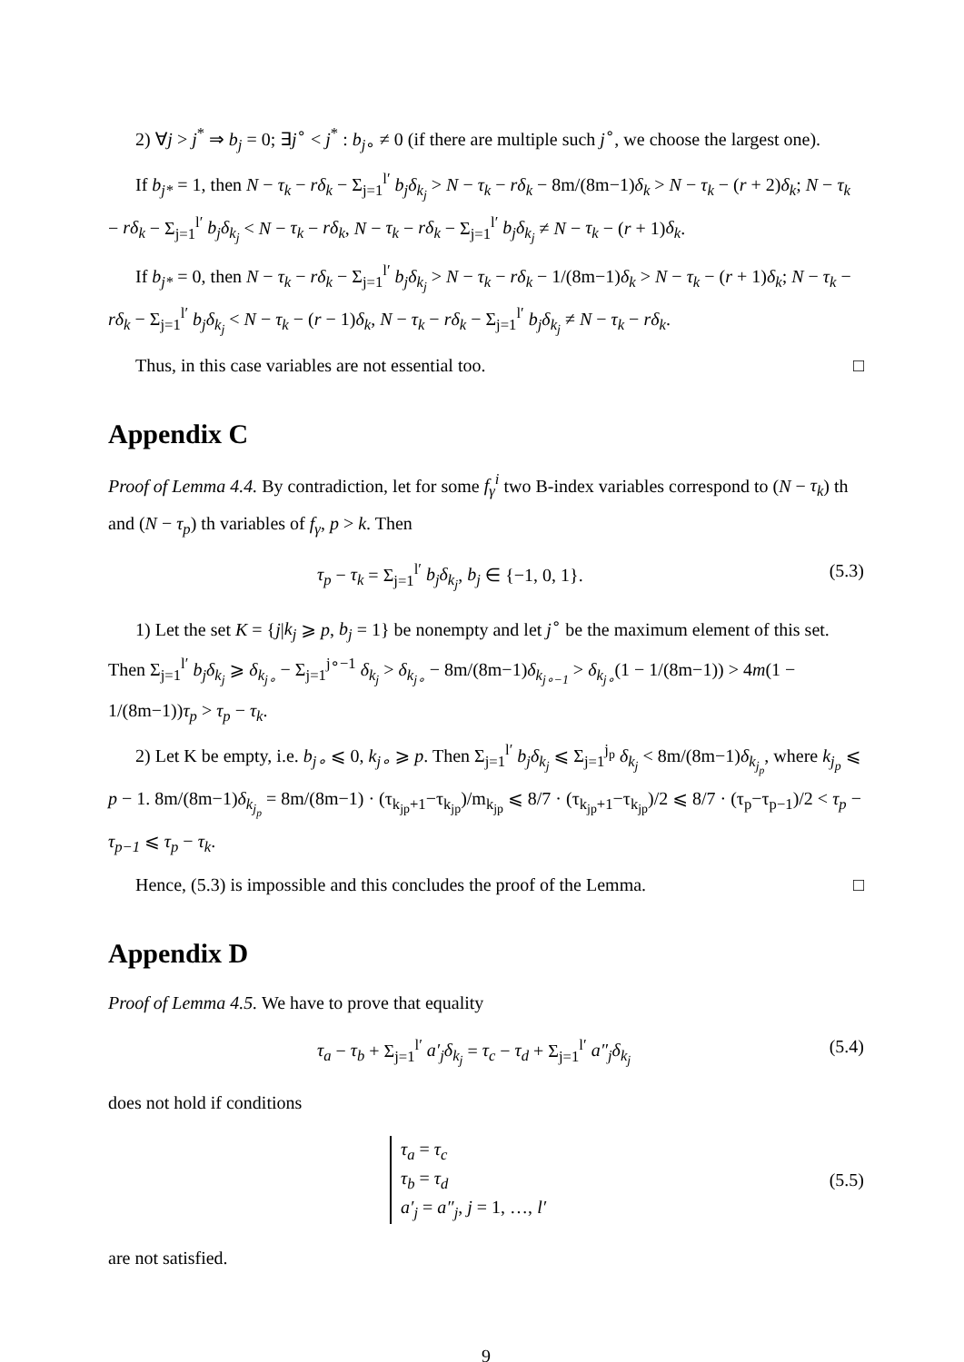2) ∀j > j<sup>*</sup> ⇒ b<sub>j</sub> = 0; ∃j<sup>∘</sup> < j<sup>*</sup> : b<sub>j</sub><sub>∘</sub> ≠ 0 (if there are multiple such j<sup>∘</sup>, we choose the largest one).
If b<sub>j*</sub> = 1, then N − τ<sub>k</sub> − rδ<sub>k</sub> − Σ<sub>j=1</sub><sup>l′</sup> b<sub>j</sub>δ<sub>k<sub>j</sub></sub> > N − τ<sub>k</sub> − rδ<sub>k</sub> − 8m/(8m−1)δ<sub>k</sub> > N − τ<sub>k</sub> − (r + 2)δ<sub>k</sub>; N − τ<sub>k</sub> − rδ<sub>k</sub> − Σ<sub>j=1</sub><sup>l′</sup> b<sub>j</sub>δ<sub>k<sub>j</sub></sub> < N − τ<sub>k</sub> − rδ<sub>k</sub>, N − τ<sub>k</sub> − rδ<sub>k</sub> − Σ<sub>j=1</sub><sup>l′</sup> b<sub>j</sub>δ<sub>k<sub>j</sub></sub> ≠ N − τ<sub>k</sub> − (r + 1)δ<sub>k</sub>.
If b<sub>j*</sub> = 0, then N − τ<sub>k</sub> − rδ<sub>k</sub> − Σ<sub>j=1</sub><sup>l′</sup> b<sub>j</sub>δ<sub>k<sub>j</sub></sub> > N − τ<sub>k</sub> − rδ<sub>k</sub> − 1/(8m−1)δ<sub>k</sub> > N − τ<sub>k</sub> − (r + 1)δ<sub>k</sub>; N − τ<sub>k</sub> − rδ<sub>k</sub> − Σ<sub>j=1</sub><sup>l′</sup> b<sub>j</sub>δ<sub>k<sub>j</sub></sub> < N − τ<sub>k</sub> − (r − 1)δ<sub>k</sub>, N − τ<sub>k</sub> − rδ<sub>k</sub> − Σ<sub>j=1</sub><sup>l′</sup> b<sub>j</sub>δ<sub>k<sub>j</sub></sub> ≠ N − τ<sub>k</sub> − rδ<sub>k</sub>.
Thus, in this case variables are not essential too. □
Appendix C
Proof of Lemma 4.4. By contradiction, let for some f<sub>γ</sub><sup>i</sup> two B-index variables correspond to (N − τ<sub>k</sub>) th and (N − τ<sub>p</sub>) th variables of f<sub>γ</sub>, p > k. Then
τ<sub>p</sub> − τ<sub>k</sub> = Σ<sub>j=1</sub><sup>l′</sup> b<sub>j</sub>δ<sub>k<sub>j</sub></sub>, b<sub>j</sub> ∈ {−1, 0, 1}. (5.3)
1) Let the set K = {j|k<sub>j</sub> ⩾ p, b<sub>j</sub> = 1} be nonempty and let j<sup>∘</sup> be the maximum element of this set. Then Σ<sub>j=1</sub><sup>l′</sup> b<sub>j</sub>δ<sub>k<sub>j</sub></sub> ⩾ δ<sub>k<sub>j∘</sub></sub> − Σ<sub>j=1</sub><sup>j∘−1</sup> δ<sub>k<sub>j</sub></sub> > δ<sub>k<sub>j∘</sub></sub> − 8m/(8m−1)δ<sub>k<sub>j∘−1</sub></sub> > δ<sub>k<sub>j∘</sub></sub>(1 − 1/(8m−1)) > 4m(1 − 1/(8m−1))τ<sub>p</sub> > τ<sub>p</sub> − τ<sub>k</sub>.
2) Let K be empty, i.e. b<sub>j∘</sub> ⩽ 0, k<sub>j∘</sub> ⩾ p. Then Σ<sub>j=1</sub><sup>l′</sup> b<sub>j</sub>δ<sub>k<sub>j</sub></sub> ⩽ Σ<sub>j=1</sub><sup>j<sub>p</sub></sup> δ<sub>k<sub>j</sub></sub> < 8m/(8m−1)δ<sub>k<sub>j<sub>p</sub></sub></sub>, where k<sub>j<sub>p</sub></sub> ⩽ p − 1. 8m/(8m−1)δ<sub>k<sub>j<sub>p</sub></sub></sub> = 8m/(8m−1) · (τ<sub>k<sub>jp</sub>+1</sub>−τ<sub>k<sub>jp</sub></sub>)/m<sub>k<sub>jp</sub></sub> ⩽ 8/7 · (τ<sub>k<sub>jp</sub>+1</sub>−τ<sub>k<sub>jp</sub></sub>)/2 ⩽ 8/7 · (τ<sub>p</sub>−τ<sub>p−1</sub>)/2 < τ<sub>p</sub> − τ<sub>p−1</sub> ⩽ τ<sub>p</sub> − τ<sub>k</sub>.
Hence, (5.3) is impossible and this concludes the proof of the Lemma. □
Appendix D
Proof of Lemma 4.5. We have to prove that equality
τ<sub>a</sub> − τ<sub>b</sub> + Σ<sub>j=1</sub><sup>l′</sup> a′<sub>j</sub>δ<sub>k<sub>j</sub></sub> = τ<sub>c</sub> − τ<sub>d</sub> + Σ<sub>j=1</sub><sup>l′</sup> a″<sub>j</sub>δ<sub>k<sub>j</sub></sub> (5.4)
does not hold if conditions
τ<sub>a</sub> = τ<sub>c</sub>
τ<sub>b</sub> = τ<sub>d</sub>
a′<sub>j</sub> = a″<sub>j</sub>, j = 1, …, l′ (5.5)
are not satisfied.
9